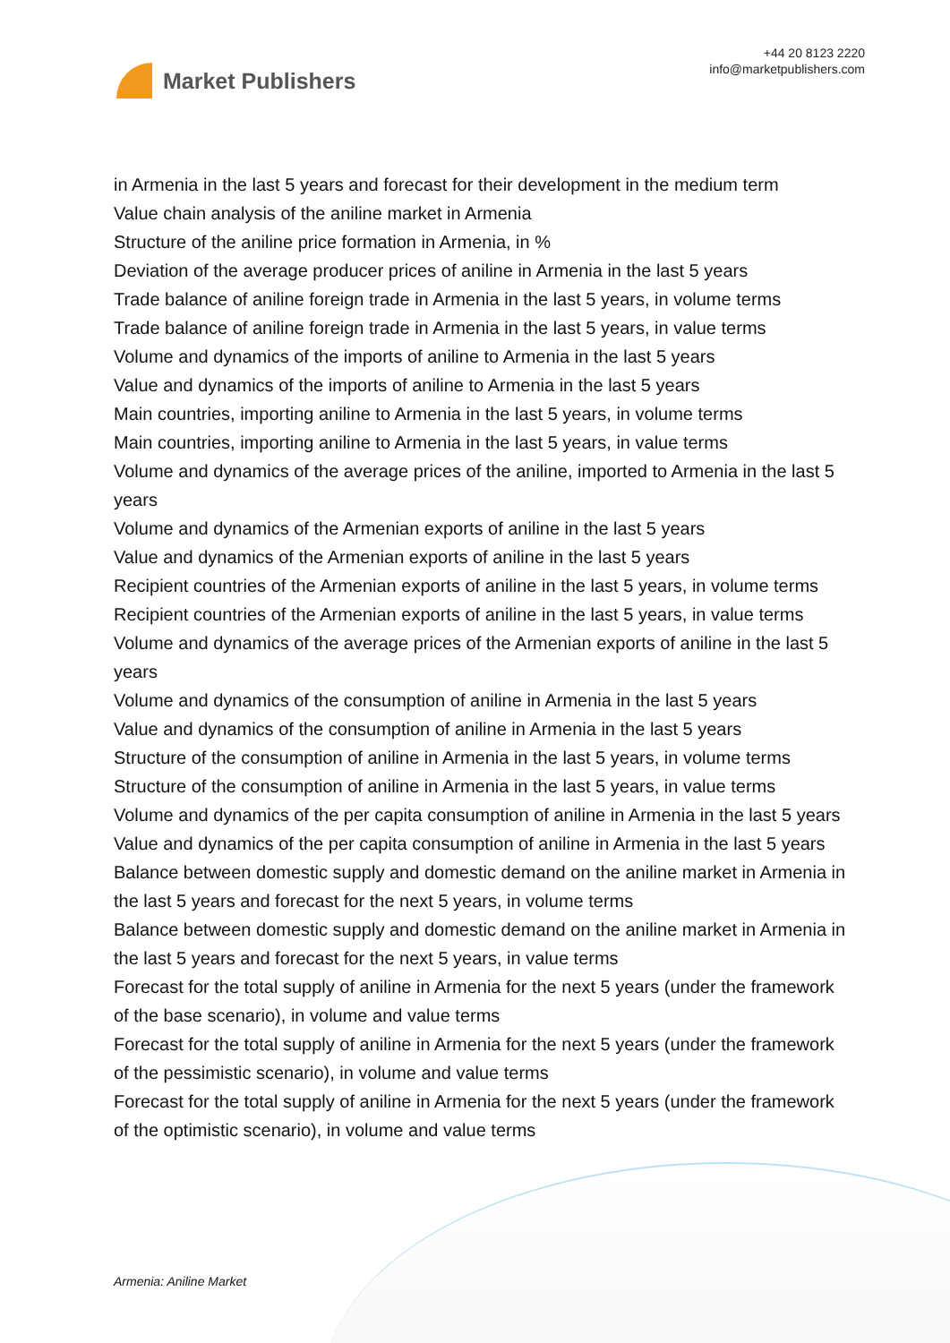Market Publishers
+44 20 8123 2220
info@marketpublishers.com
in Armenia in the last 5 years and forecast for their development in the medium term
Value chain analysis of the aniline market in Armenia
Structure of the aniline price formation in Armenia, in %
Deviation of the average producer prices of aniline in Armenia in the last 5 years
Trade balance of aniline foreign trade in Armenia in the last 5 years, in volume terms
Trade balance of aniline foreign trade in Armenia in the last 5 years, in value terms
Volume and dynamics of the imports of aniline to Armenia in the last 5 years
Value and dynamics of the imports of aniline to Armenia in the last 5 years
Main countries, importing aniline to Armenia in the last 5 years, in volume terms
Main countries, importing aniline to Armenia in the last 5 years, in value terms
Volume and dynamics of the average prices of the aniline, imported to Armenia in the last 5 years
Volume and dynamics of the Armenian exports of aniline in the last 5 years
Value and dynamics of the Armenian exports of aniline in the last 5 years
Recipient countries of the Armenian exports of aniline in the last 5 years, in volume terms
Recipient countries of the Armenian exports of aniline in the last 5 years, in value terms
Volume and dynamics of the average prices of the Armenian exports of aniline in the last 5 years
Volume and dynamics of the consumption of aniline in Armenia in the last 5 years
Value and dynamics of the consumption of aniline in Armenia in the last 5 years
Structure of the consumption of aniline in Armenia in the last 5 years, in volume terms
Structure of the consumption of aniline in Armenia in the last 5 years, in value terms
Volume and dynamics of the per capita consumption of aniline in Armenia in the last 5 years
Value and dynamics of the per capita consumption of aniline in Armenia in the last 5 years
Balance between domestic supply and domestic demand on the aniline market in Armenia in the last 5 years and forecast for the next 5 years, in volume terms
Balance between domestic supply and domestic demand on the aniline market in Armenia in the last 5 years and forecast for the next 5 years, in value terms
Forecast for the total supply of aniline in Armenia for the next 5 years (under the framework of the base scenario), in volume and value terms
Forecast for the total supply of aniline in Armenia for the next 5 years (under the framework of the pessimistic scenario), in volume and value terms
Forecast for the total supply of aniline in Armenia for the next 5 years (under the framework of the optimistic scenario), in volume and value terms
Armenia: Aniline Market